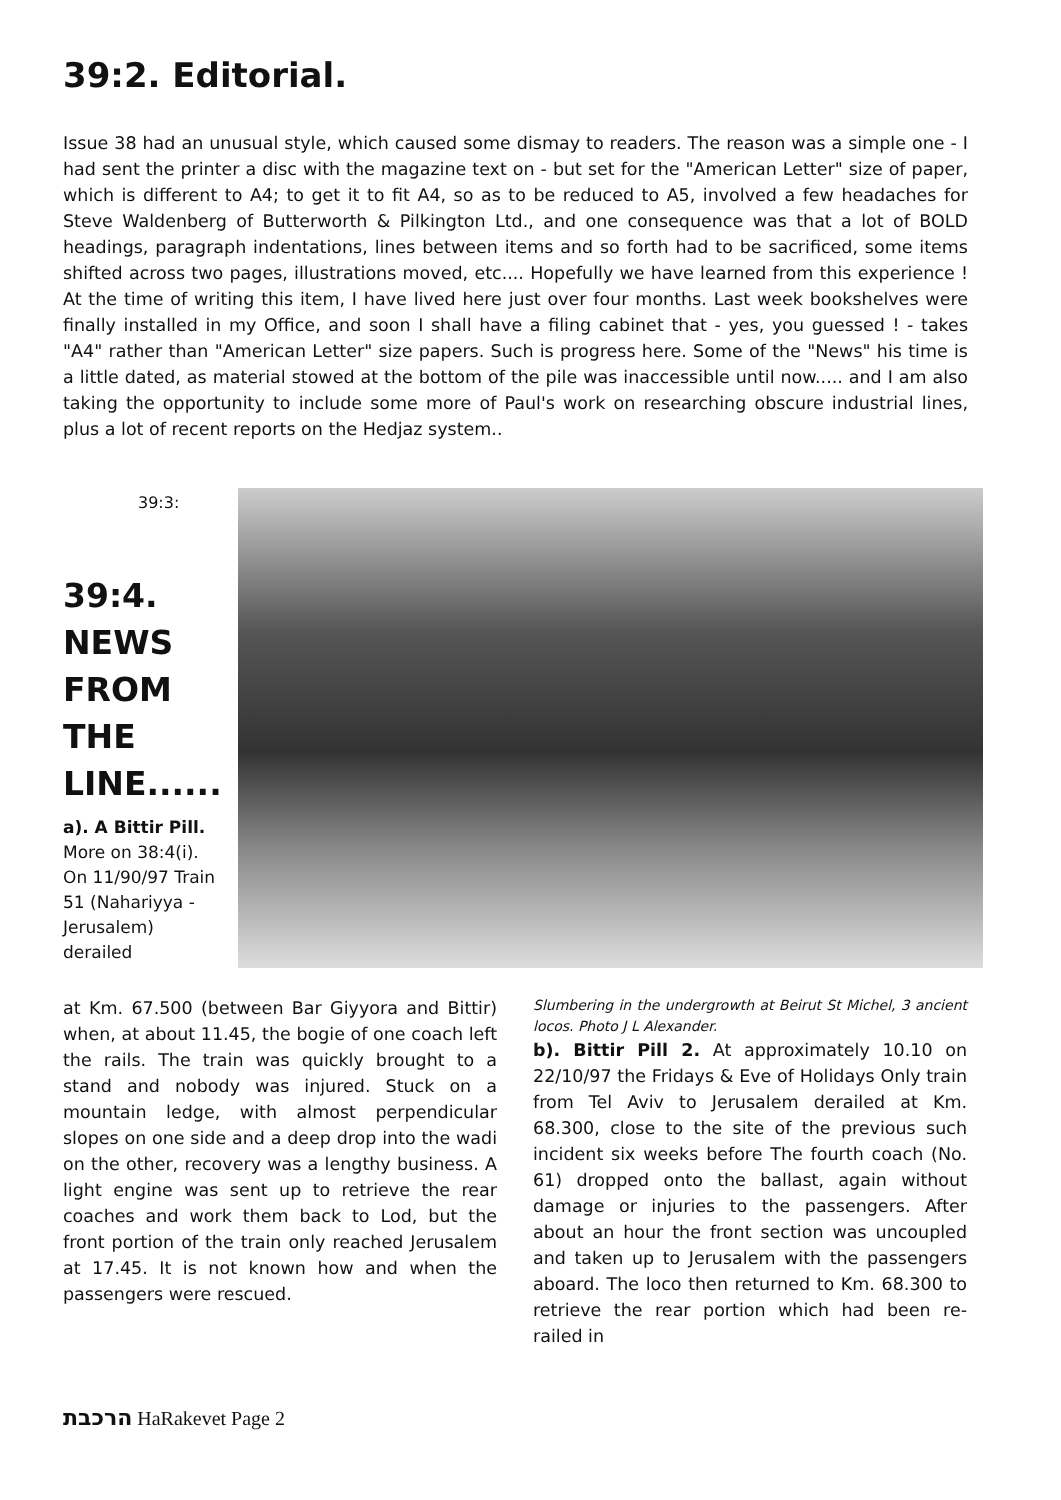39:2. Editorial.
Issue 38 had an unusual style, which caused some dismay to readers. The reason was a simple one - I had sent the printer a disc with the magazine text on - but set for the "American Letter" size of paper, which is different to A4; to get it to fit A4, so as to be reduced to A5, involved a few headaches for Steve Waldenberg of Butterworth & Pilkington Ltd., and one consequence was that a lot of BOLD headings, paragraph indentations, lines between items and so forth had to be sacrificed, some items shifted across two pages, illustrations moved, etc.... Hopefully we have learned from this experience ! At the time of writing this item, I have lived here just over four months. Last week bookshelves were finally installed in my Office, and soon I shall have a filing cabinet that - yes, you guessed ! - takes "A4" rather than "American Letter" size papers. Such is progress here. Some of the "News" his time is a little dated, as material stowed at the bottom of the pile was inaccessible until now..... and I am also taking the opportunity to include some more of Paul's work on researching obscure industrial lines, plus a lot of recent reports on the Hedjaz system..
39:3:
39:4. NEWS FROM THE LINE......
a). A Bittir Pill. More on 38:4(i). On 11/90/97 Train 51 (Nahariyya - Jerusalem) derailed
at Km. 67.500 (between Bar Giyyora and Bittir) when, at about 11.45, the bogie of one coach left the rails. The train was quickly brought to a stand and nobody was injured. Stuck on a mountain ledge, with almost perpendicular slopes on one side and a deep drop into the wadi on the other, recovery was a lengthy business. A light engine was sent up to retrieve the rear coaches and work them back to Lod, but the front portion of the train only reached Jerusalem at 17.45. It is not known how and when the passengers were rescued.
Slumbering in the undergrowth at Beirut St Michel, 3 ancient locos. Photo J L Alexander.
b). Bittir Pill 2. At approximately 10.10 on 22/10/97 the Fridays & Eve of Holidays Only train from Tel Aviv to Jerusalem derailed at Km. 68.300, close to the site of the previous such incident six weeks before The fourth coach (No. 61) dropped onto the ballast, again without damage or injuries to the passengers. After about an hour the front section was uncoupled and taken up to Jerusalem with the passengers aboard. The loco then returned to Km. 68.300 to retrieve the rear portion which had been re-railed in
הרכבת HaRakevet Page 2